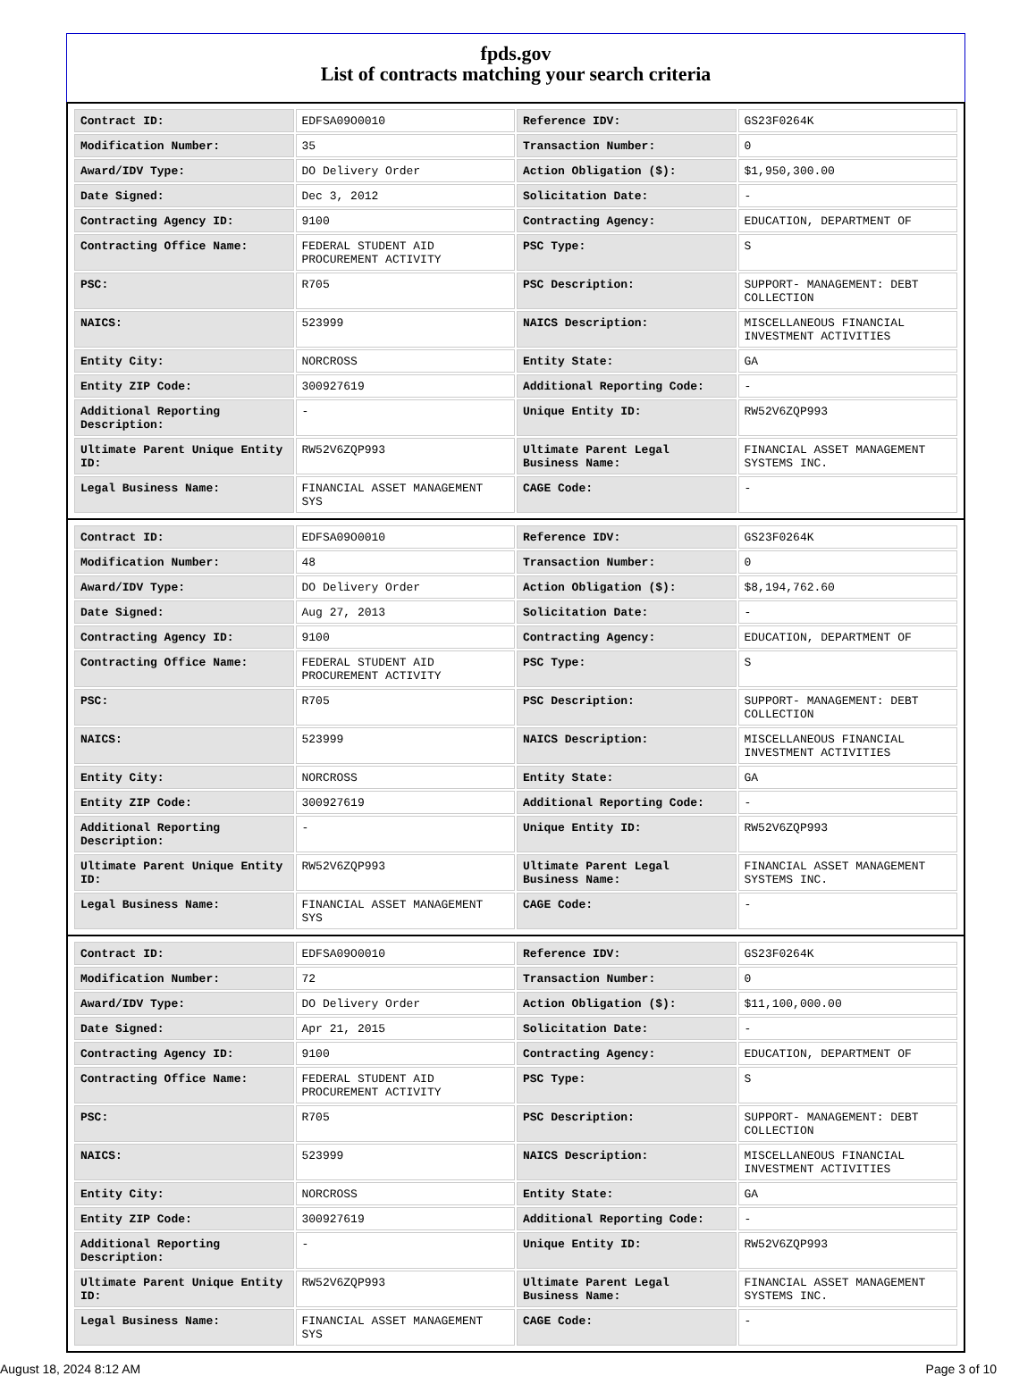fpds.gov
List of contracts matching your search criteria
| Contract ID: | EDFSA09O0010 | Reference IDV: | GS23F0264K |
| Modification Number: | 35 | Transaction Number: | 0 |
| Award/IDV Type: | DO Delivery Order | Action Obligation ($): | $1,950,300.00 |
| Date Signed: | Dec 3, 2012 | Solicitation Date: | - |
| Contracting Agency ID: | 9100 | Contracting Agency: | EDUCATION, DEPARTMENT OF |
| Contracting Office Name: | FEDERAL STUDENT AID PROCUREMENT ACTIVITY | PSC Type: | S |
| PSC: | R705 | PSC Description: | SUPPORT- MANAGEMENT: DEBT COLLECTION |
| NAICS: | 523999 | NAICS Description: | MISCELLANEOUS FINANCIAL INVESTMENT ACTIVITIES |
| Entity City: | NORCROSS | Entity State: | GA |
| Entity ZIP Code: | 300927619 | Additional Reporting Code: | - |
| Additional Reporting Description: | - | Unique Entity ID: | RW52V6ZQP993 |
| Ultimate Parent Unique Entity ID: | RW52V6ZQP993 | Ultimate Parent Legal Business Name: | FINANCIAL ASSET MANAGEMENT SYSTEMS INC. |
| Legal Business Name: | FINANCIAL ASSET MANAGEMENT SYS | CAGE Code: | - |
| Contract ID: | EDFSA09O0010 | Reference IDV: | GS23F0264K |
| Modification Number: | 48 | Transaction Number: | 0 |
| Award/IDV Type: | DO Delivery Order | Action Obligation ($): | $8,194,762.60 |
| Date Signed: | Aug 27, 2013 | Solicitation Date: | - |
| Contracting Agency ID: | 9100 | Contracting Agency: | EDUCATION, DEPARTMENT OF |
| Contracting Office Name: | FEDERAL STUDENT AID PROCUREMENT ACTIVITY | PSC Type: | S |
| PSC: | R705 | PSC Description: | SUPPORT- MANAGEMENT: DEBT COLLECTION |
| NAICS: | 523999 | NAICS Description: | MISCELLANEOUS FINANCIAL INVESTMENT ACTIVITIES |
| Entity City: | NORCROSS | Entity State: | GA |
| Entity ZIP Code: | 300927619 | Additional Reporting Code: | - |
| Additional Reporting Description: | - | Unique Entity ID: | RW52V6ZQP993 |
| Ultimate Parent Unique Entity ID: | RW52V6ZQP993 | Ultimate Parent Legal Business Name: | FINANCIAL ASSET MANAGEMENT SYSTEMS INC. |
| Legal Business Name: | FINANCIAL ASSET MANAGEMENT SYS | CAGE Code: | - |
| Contract ID: | EDFSA09O0010 | Reference IDV: | GS23F0264K |
| Modification Number: | 72 | Transaction Number: | 0 |
| Award/IDV Type: | DO Delivery Order | Action Obligation ($): | $11,100,000.00 |
| Date Signed: | Apr 21, 2015 | Solicitation Date: | - |
| Contracting Agency ID: | 9100 | Contracting Agency: | EDUCATION, DEPARTMENT OF |
| Contracting Office Name: | FEDERAL STUDENT AID PROCUREMENT ACTIVITY | PSC Type: | S |
| PSC: | R705 | PSC Description: | SUPPORT- MANAGEMENT: DEBT COLLECTION |
| NAICS: | 523999 | NAICS Description: | MISCELLANEOUS FINANCIAL INVESTMENT ACTIVITIES |
| Entity City: | NORCROSS | Entity State: | GA |
| Entity ZIP Code: | 300927619 | Additional Reporting Code: | - |
| Additional Reporting Description: | - | Unique Entity ID: | RW52V6ZQP993 |
| Ultimate Parent Unique Entity ID: | RW52V6ZQP993 | Ultimate Parent Legal Business Name: | FINANCIAL ASSET MANAGEMENT SYSTEMS INC. |
| Legal Business Name: | FINANCIAL ASSET MANAGEMENT SYS | CAGE Code: | - |
August 18, 2024 8:12 AM Page 3 of 10